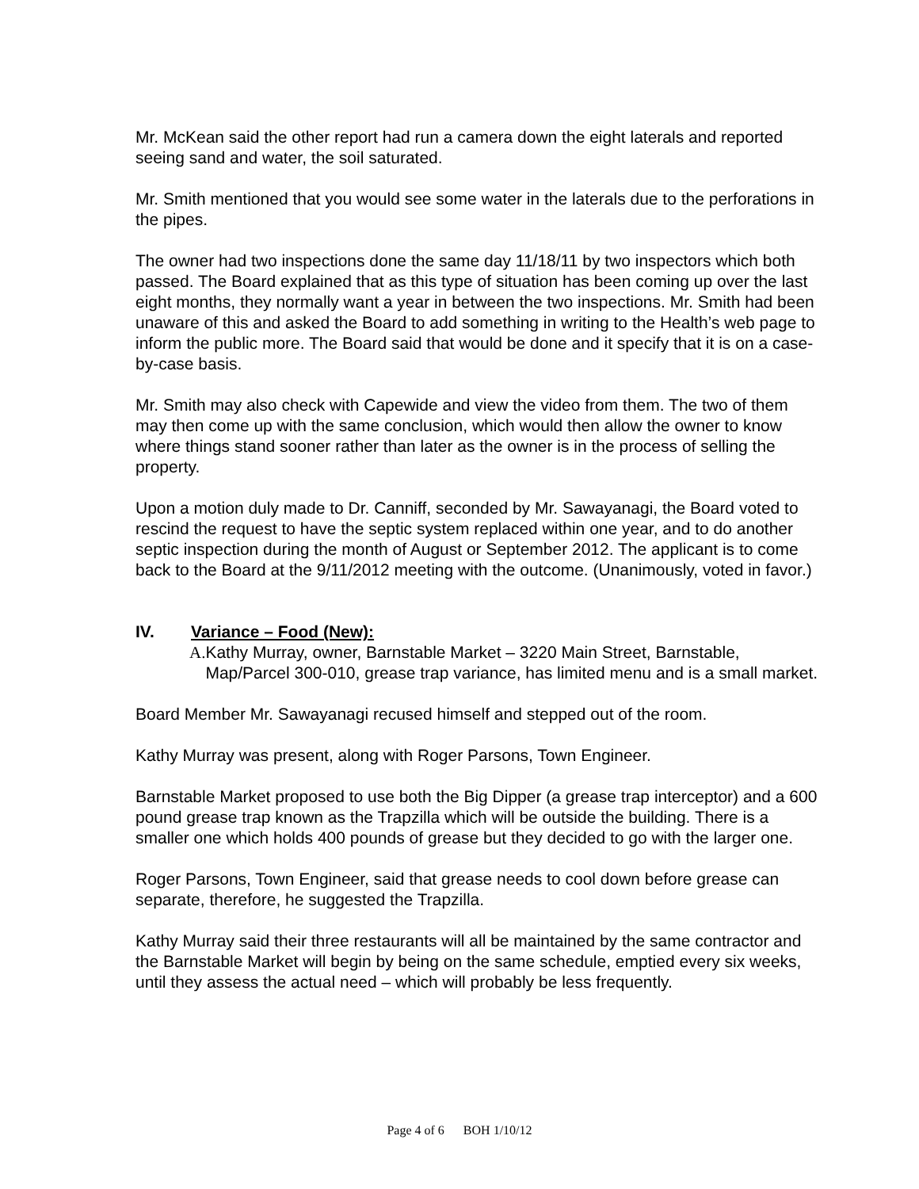Mr. McKean said the other report had run a camera down the eight laterals and reported seeing sand and water, the soil saturated.
Mr. Smith mentioned that you would see some water in the laterals due to the perforations in the pipes.
The owner had two inspections done the same day 11/18/11 by two inspectors which both passed. The Board explained that as this type of situation has been coming up over the last eight months, they normally want a year in between the two inspections. Mr. Smith had been unaware of this and asked the Board to add something in writing to the Health’s web page to inform the public more. The Board said that would be done and it specify that it is on a case-by-case basis.
Mr. Smith may also check with Capewide and view the video from them. The two of them may then come up with the same conclusion, which would then allow the owner to know where things stand sooner rather than later as the owner is in the process of selling the property.
Upon a motion duly made to Dr. Canniff, seconded by Mr. Sawayanagi, the Board voted to rescind the request to have the septic system replaced within one year, and to do another septic inspection during the month of August or September 2012. The applicant is to come back to the Board at the 9/11/2012 meeting with the outcome. (Unanimously, voted in favor.)
IV. Variance – Food (New):
A. Kathy Murray, owner, Barnstable Market – 3220 Main Street, Barnstable, Map/Parcel 300-010, grease trap variance, has limited menu and is a small market.
Board Member Mr. Sawayanagi recused himself and stepped out of the room.
Kathy Murray was present, along with Roger Parsons, Town Engineer.
Barnstable Market proposed to use both the Big Dipper (a grease trap interceptor) and a 600 pound grease trap known as the Trapzilla which will be outside the building. There is a smaller one which holds 400 pounds of grease but they decided to go with the larger one.
Roger Parsons, Town Engineer, said that grease needs to cool down before grease can separate, therefore, he suggested the Trapzilla.
Kathy Murray said their three restaurants will all be maintained by the same contractor and the Barnstable Market will begin by being on the same schedule, emptied every six weeks, until they assess the actual need – which will probably be less frequently.
Page 4 of 6 BOH 1/10/12